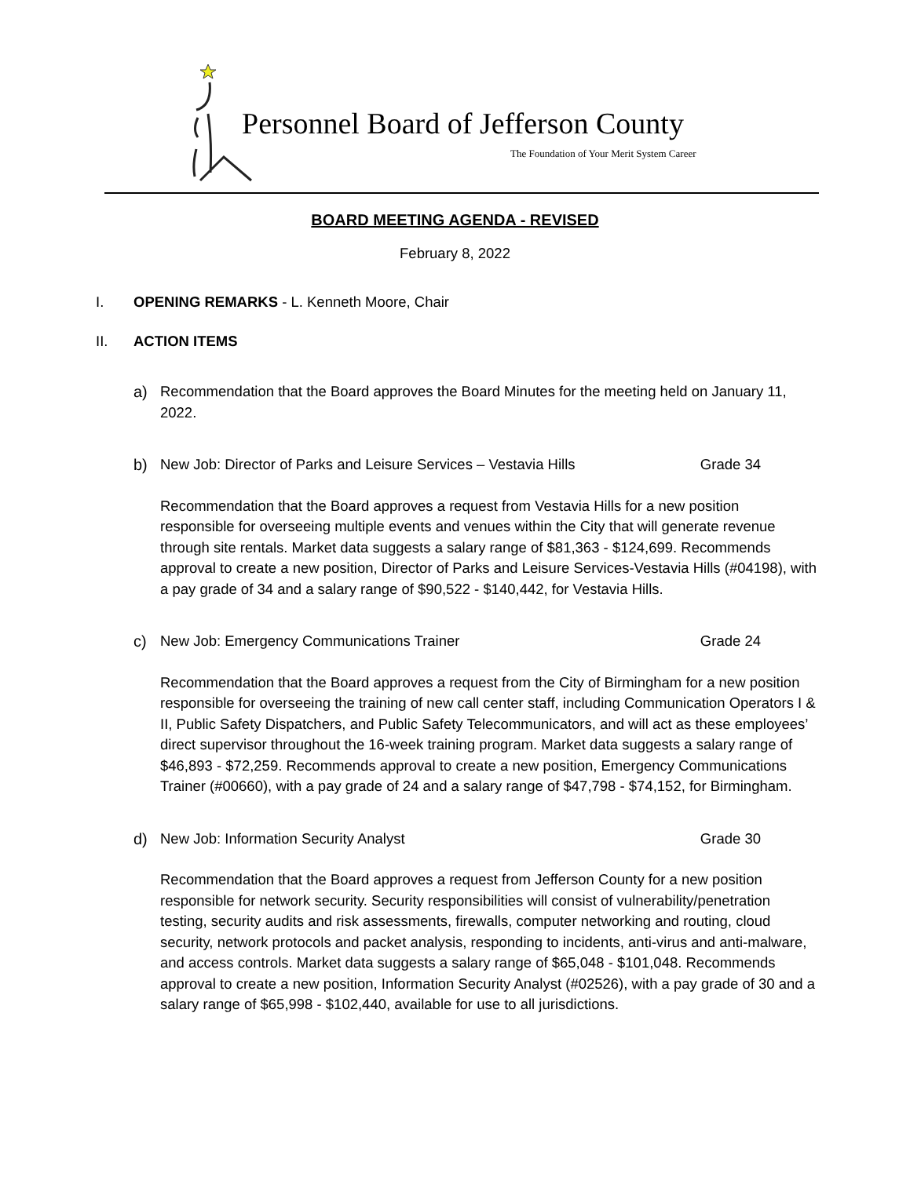Personnel Board of Jefferson County
The Foundation of Your Merit System Career
BOARD MEETING AGENDA - REVISED
February 8, 2022
I. OPENING REMARKS - L. Kenneth Moore, Chair
II. ACTION ITEMS
a) Recommendation that the Board approves the Board Minutes for the meeting held on January 11, 2022.
b) New Job: Director of Parks and Leisure Services – Vestavia Hills Grade 34
Recommendation that the Board approves a request from Vestavia Hills for a new position responsible for overseeing multiple events and venues within the City that will generate revenue through site rentals. Market data suggests a salary range of $81,363 - $124,699. Recommends approval to create a new position, Director of Parks and Leisure Services-Vestavia Hills (#04198), with a pay grade of 34 and a salary range of $90,522 - $140,442, for Vestavia Hills.
c) New Job: Emergency Communications Trainer Grade 24
Recommendation that the Board approves a request from the City of Birmingham for a new position responsible for overseeing the training of new call center staff, including Communication Operators I & II, Public Safety Dispatchers, and Public Safety Telecommunicators, and will act as these employees’ direct supervisor throughout the 16-week training program. Market data suggests a salary range of $46,893 - $72,259. Recommends approval to create a new position, Emergency Communications Trainer (#00660), with a pay grade of 24 and a salary range of $47,798 - $74,152, for Birmingham.
d) New Job: Information Security Analyst Grade 30
Recommendation that the Board approves a request from Jefferson County for a new position responsible for network security. Security responsibilities will consist of vulnerability/penetration testing, security audits and risk assessments, firewalls, computer networking and routing, cloud security, network protocols and packet analysis, responding to incidents, anti-virus and anti-malware, and access controls. Market data suggests a salary range of $65,048 - $101,048. Recommends approval to create a new position, Information Security Analyst (#02526), with a pay grade of 30 and a salary range of $65,998 - $102,440, available for use to all jurisdictions.